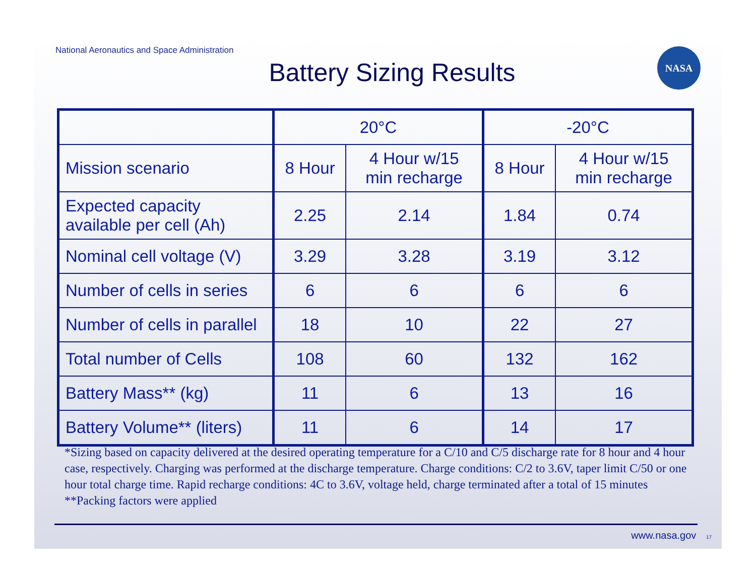National Aeronautics and Space Administration
Battery Sizing Results
NASA
| | 20°C | | -20°C | |
| --- | --- | --- | --- | --- |
| Mission scenario | 8 Hour | 4 Hour w/15 min recharge | 8 Hour | 4 Hour w/15 min recharge |
| Expected capacity available per cell (Ah) | 2.25 | 2.14 | 1.84 | 0.74 |
| Nominal cell voltage (V) | 3.29 | 3.28 | 3.19 | 3.12 |
| Number of cells in series | 6 | 6 | 6 | 6 |
| Number of cells in parallel | 18 | 10 | 22 | 27 |
| Total number of Cells | 108 | 60 | 132 | 162 |
| Battery Mass** (kg) | 11 | 6 | 13 | 16 |
| Battery Volume** (liters) | 11 | 6 | 14 | 17 |
*Sizing based on capacity delivered at the desired operating temperature for a C/10 and C/5 discharge rate for 8 hour and 4 hour case, respectively. Charging was performed at the discharge temperature. Charge conditions: C/2 to 3.6V, taper limit C/50 or one hour total charge time. Rapid recharge conditions: 4C to 3.6V, voltage held, charge terminated after a total of 15 minutes
**Packing factors were applied
www.nasa.gov 17